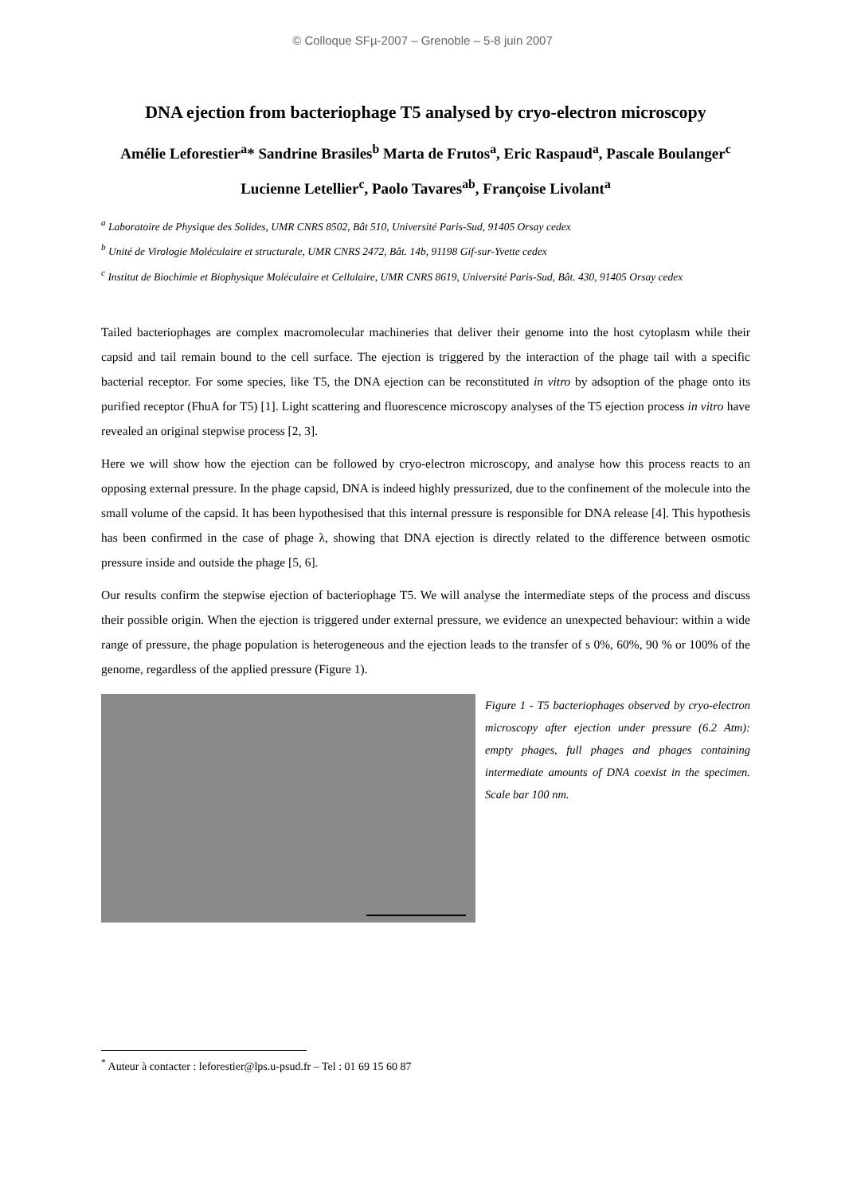© Colloque SFµ-2007 – Grenoble – 5-8 juin 2007
DNA ejection from bacteriophage T5 analysed by cryo-electron microscopy
Amélie Leforestier<sup>a</sup>* Sandrine Brasiles<sup>b</sup> Marta de Frutos<sup>a</sup>, Eric Raspaud<sup>a</sup>, Pascale Boulanger<sup>c</sup> Lucienne Letellier<sup>c</sup>, Paolo Tavares<sup>ab</sup>, Françoise Livolant<sup>a</sup>
<sup>a</sup> Laboratoire de Physique des Solides, UMR CNRS 8502, Bât 510, Université Paris-Sud, 91405 Orsay cedex
<sup>b</sup> Unité de Virologie Moléculaire et structurale, UMR CNRS 2472, Bât. 14b, 91198 Gif-sur-Yvette cedex
<sup>c</sup> Institut de Biochimie et Biophysique Moléculaire et Cellulaire, UMR CNRS 8619, Université Paris-Sud, Bât. 430, 91405 Orsay cedex
Tailed bacteriophages are complex macromolecular machineries that deliver their genome into the host cytoplasm while their capsid and tail remain bound to the cell surface. The ejection is triggered by the interaction of the phage tail with a specific bacterial receptor. For some species, like T5, the DNA ejection can be reconstituted in vitro by adsoption of the phage onto its purified receptor (FhuA for T5) [1]. Light scattering and fluorescence microscopy analyses of the T5 ejection process in vitro have revealed an original stepwise process [2, 3].
Here we will show how the ejection can be followed by cryo-electron microscopy, and analyse how this process reacts to an opposing external pressure. In the phage capsid, DNA is indeed highly pressurized, due to the confinement of the molecule into the small volume of the capsid. It has been hypothesised that this internal pressure is responsible for DNA release [4]. This hypothesis has been confirmed in the case of phage λ, showing that DNA ejection is directly related to the difference between osmotic pressure inside and outside the phage [5, 6].
Our results confirm the stepwise ejection of bacteriophage T5. We will analyse the intermediate steps of the process and discuss their possible origin. When the ejection is triggered under external pressure, we evidence an unexpected behaviour: within a wide range of pressure, the phage population is heterogeneous and the ejection leads to the transfer of s 0%, 60%, 90 % or 100% of the genome, regardless of the applied pressure (Figure 1).
Figure 1 - T5 bacteriophages observed by cryo-electron microscopy after ejection under pressure (6.2 Atm): empty phages, full phages and phages containing intermediate amounts of DNA coexist in the specimen. Scale bar 100 nm.
<sup>*</sup> Auteur à contacter : leforestier@lps.u-psud.fr – Tel : 01 69 15 60 87